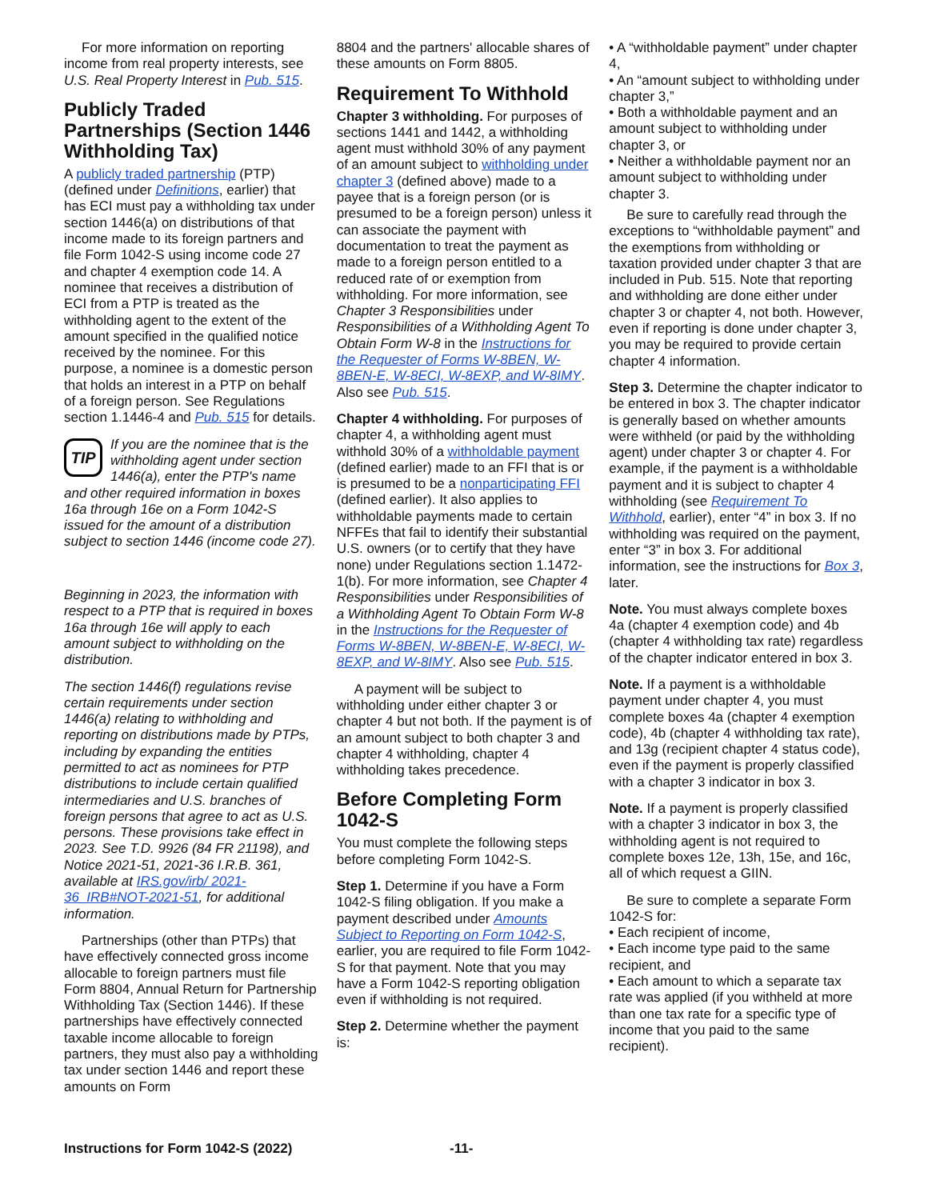For more information on reporting income from real property interests, see U.S. Real Property Interest in Pub. 515.
Publicly Traded Partnerships (Section 1446 Withholding Tax)
A publicly traded partnership (PTP) (defined under Definitions, earlier) that has ECI must pay a withholding tax under section 1446(a) on distributions of that income made to its foreign partners and file Form 1042-S using income code 27 and chapter 4 exemption code 14. A nominee that receives a distribution of ECI from a PTP is treated as the withholding agent to the extent of the amount specified in the qualified notice received by the nominee. For this purpose, a nominee is a domestic person that holds an interest in a PTP on behalf of a foreign person. See Regulations section 1.1446-4 and Pub. 515 for details.
TIP If you are the nominee that is the withholding agent under section 1446(a), enter the PTP's name and other required information in boxes 16a through 16e on a Form 1042-S issued for the amount of a distribution subject to section 1446 (income code 27).
Beginning in 2023, the information with respect to a PTP that is required in boxes 16a through 16e will apply to each amount subject to withholding on the distribution.
The section 1446(f) regulations revise certain requirements under section 1446(a) relating to withholding and reporting on distributions made by PTPs, including by expanding the entities permitted to act as nominees for PTP distributions to include certain qualified intermediaries and U.S. branches of foreign persons that agree to act as U.S. persons. These provisions take effect in 2023. See T.D. 9926 (84 FR 21198), and Notice 2021-51, 2021-36 I.R.B. 361, available at IRS.gov/irb/ 2021-36_IRB#NOT-2021-51, for additional information.
Partnerships (other than PTPs) that have effectively connected gross income allocable to foreign partners must file Form 8804, Annual Return for Partnership Withholding Tax (Section 1446). If these partnerships have effectively connected taxable income allocable to foreign partners, they must also pay a withholding tax under section 1446 and report these amounts on Form
8804 and the partners' allocable shares of these amounts on Form 8805.
Requirement To Withhold
Chapter 3 withholding. For purposes of sections 1441 and 1442, a withholding agent must withhold 30% of any payment of an amount subject to withholding under chapter 3 (defined above) made to a payee that is a foreign person (or is presumed to be a foreign person) unless it can associate the payment with documentation to treat the payment as made to a foreign person entitled to a reduced rate of or exemption from withholding. For more information, see Chapter 3 Responsibilities under Responsibilities of a Withholding Agent To Obtain Form W-8 in the Instructions for the Requester of Forms W-8BEN, W-8BEN-E, W-8ECI, W-8EXP, and W-8IMY. Also see Pub. 515.
Chapter 4 withholding. For purposes of chapter 4, a withholding agent must withhold 30% of a withholdable payment (defined earlier) made to an FFI that is or is presumed to be a nonparticipating FFI (defined earlier). It also applies to withholdable payments made to certain NFFEs that fail to identify their substantial U.S. owners (or to certify that they have none) under Regulations section 1.1472-1(b). For more information, see Chapter 4 Responsibilities under Responsibilities of a Withholding Agent To Obtain Form W-8 in the Instructions for the Requester of Forms W-8BEN, W-8BEN-E, W-8ECI, W-8EXP, and W-8IMY. Also see Pub. 515.
A payment will be subject to withholding under either chapter 3 or chapter 4 but not both. If the payment is of an amount subject to both chapter 3 and chapter 4 withholding, chapter 4 withholding takes precedence.
Before Completing Form 1042-S
You must complete the following steps before completing Form 1042-S.
Step 1. Determine if you have a Form 1042-S filing obligation. If you make a payment described under Amounts Subject to Reporting on Form 1042-S, earlier, you are required to file Form 1042-S for that payment. Note that you may have a Form 1042-S reporting obligation even if withholding is not required.
Step 2. Determine whether the payment is:
• A “withholdable payment” under chapter 4,
• An “amount subject to withholding under chapter 3,”
• Both a withholdable payment and an amount subject to withholding under chapter 3, or
• Neither a withholdable payment nor an amount subject to withholding under chapter 3.
Be sure to carefully read through the exceptions to “withholdable payment” and the exemptions from withholding or taxation provided under chapter 3 that are included in Pub. 515. Note that reporting and withholding are done either under chapter 3 or chapter 4, not both. However, even if reporting is done under chapter 3, you may be required to provide certain chapter 4 information.
Step 3. Determine the chapter indicator to be entered in box 3. The chapter indicator is generally based on whether amounts were withheld (or paid by the withholding agent) under chapter 3 or chapter 4. For example, if the payment is a withholdable payment and it is subject to chapter 4 withholding (see Requirement To Withhold, earlier), enter “4” in box 3. If no withholding was required on the payment, enter “3” in box 3. For additional information, see the instructions for Box 3, later.
Note. You must always complete boxes 4a (chapter 4 exemption code) and 4b (chapter 4 withholding tax rate) regardless of the chapter indicator entered in box 3.
Note. If a payment is a withholdable payment under chapter 4, you must complete boxes 4a (chapter 4 exemption code), 4b (chapter 4 withholding tax rate), and 13g (recipient chapter 4 status code), even if the payment is properly classified with a chapter 3 indicator in box 3.
Note. If a payment is properly classified with a chapter 3 indicator in box 3, the withholding agent is not required to complete boxes 12e, 13h, 15e, and 16c, all of which request a GIIN.
Be sure to complete a separate Form 1042-S for:
• Each recipient of income,
• Each income type paid to the same recipient, and
• Each amount to which a separate tax rate was applied (if you withheld at more than one tax rate for a specific type of income that you paid to the same recipient).
Instructions for Form 1042-S (2022) -11-